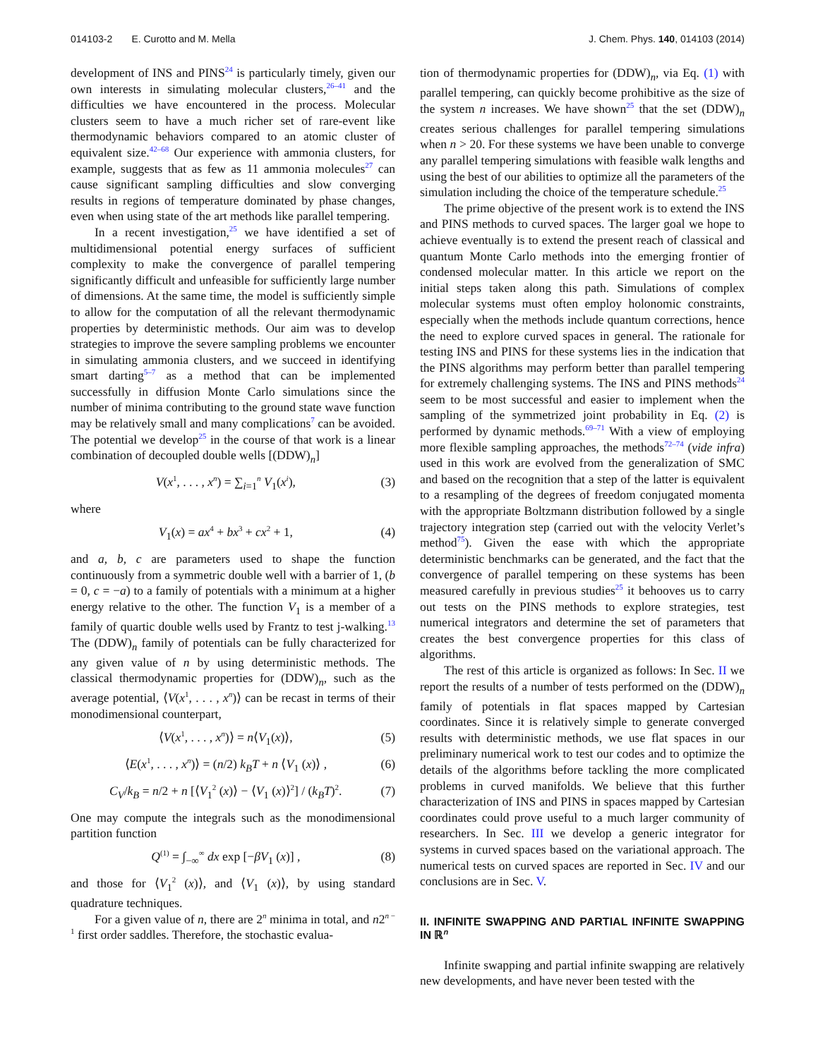014103-2 E. Curotto and M. Mella J. Chem. Phys. 140, 014103 (2014)
development of INS and PINS<sup>24</sup> is particularly timely, given our own interests in simulating molecular clusters,<sup>26–41</sup> and the difficulties we have encountered in the process. Molecular clusters seem to have a much richer set of rare-event like thermodynamic behaviors compared to an atomic cluster of equivalent size.<sup>42–68</sup> Our experience with ammonia clusters, for example, suggests that as few as 11 ammonia molecules<sup>27</sup> can cause significant sampling difficulties and slow converging results in regions of temperature dominated by phase changes, even when using state of the art methods like parallel tempering.
In a recent investigation,<sup>25</sup> we have identified a set of multidimensional potential energy surfaces of sufficient complexity to make the convergence of parallel tempering significantly difficult and unfeasible for sufficiently large number of dimensions. At the same time, the model is sufficiently simple to allow for the computation of all the relevant thermodynamic properties by deterministic methods. Our aim was to develop strategies to improve the severe sampling problems we encounter in simulating ammonia clusters, and we succeed in identifying smart darting<sup>5–7</sup> as a method that can be implemented successfully in diffusion Monte Carlo simulations since the number of minima contributing to the ground state wave function may be relatively small and many complications<sup>7</sup> can be avoided. The potential we develop<sup>25</sup> in the course of that work is a linear combination of decoupled double wells [(DDW)<sub>n</sub>]
V(x<sup>1</sup>, . . . , x<sup>n</sup>) = ∑<sub>i=1</sub><sup>n</sup> V<sub>1</sub>(x<sup>i</sup>), (3)
where
V<sub>1</sub>(x) = ax<sup>4</sup> + bx<sup>3</sup> + cx<sup>2</sup> + 1, (4)
and a, b, c are parameters used to shape the function continuously from a symmetric double well with a barrier of 1, (b = 0, c = −a) to a family of potentials with a minimum at a higher energy relative to the other. The function V<sub>1</sub> is a member of a family of quartic double wells used by Frantz to test j-walking.<sup>13</sup> The (DDW)<sub>n</sub> family of potentials can be fully characterized for any given value of n by using deterministic methods. The classical thermodynamic properties for (DDW)<sub>n</sub>, such as the average potential, ⟨V(x<sup>1</sup>, . . . , x<sup>n</sup>)⟩ can be recast in terms of their monodimensional counterpart,
⟨V(x<sup>1</sup>, . . . , x<sup>n</sup>)⟩ = n⟨V<sub>1</sub>(x)⟩, (5)
⟨E(x<sup>1</sup>, . . . , x<sup>n</sup>)⟩ = (n/2) k<sub>B</sub>T + n ⟨V<sub>1</sub> (x)⟩ , (6)
C<sub>V</sub>/k<sub>B</sub> = n/2 + n [⟨V<sub>1</sub><sup>2</sup> (x)⟩ − ⟨V<sub>1</sub> (x)⟩<sup>2</sup>] / (k<sub>B</sub>T)<sup>2</sup>. (7)
One may compute the integrals such as the monodimensional partition function
Q<sup>(1)</sup> = ∫<sub>−∞</sub><sup>∞</sup> dx exp [−βV<sub>1</sub> (x)] , (8)
and those for ⟨V<sub>1</sub><sup>2</sup> (x)⟩, and ⟨V<sub>1</sub> (x)⟩, by using standard quadrature techniques.
For a given value of n, there are 2<sup>n</sup> minima in total, and n2<sup>n − 1</sup> first order saddles. Therefore, the stochastic evalua-
tion of thermodynamic properties for (DDW)<sub>n</sub>, via Eq. (1) with parallel tempering, can quickly become prohibitive as the size of the system n increases. We have shown<sup>25</sup> that the set (DDW)<sub>n</sub> creates serious challenges for parallel tempering simulations when n > 20. For these systems we have been unable to converge any parallel tempering simulations with feasible walk lengths and using the best of our abilities to optimize all the parameters of the simulation including the choice of the temperature schedule.<sup>25</sup>
The prime objective of the present work is to extend the INS and PINS methods to curved spaces. The larger goal we hope to achieve eventually is to extend the present reach of classical and quantum Monte Carlo methods into the emerging frontier of condensed molecular matter. In this article we report on the initial steps taken along this path. Simulations of complex molecular systems must often employ holonomic constraints, especially when the methods include quantum corrections, hence the need to explore curved spaces in general. The rationale for testing INS and PINS for these systems lies in the indication that the PINS algorithms may perform better than parallel tempering for extremely challenging systems. The INS and PINS methods<sup>24</sup> seem to be most successful and easier to implement when the sampling of the symmetrized joint probability in Eq. (2) is performed by dynamic methods.<sup>69–71</sup> With a view of employing more flexible sampling approaches, the methods<sup>72–74</sup> (vide infra) used in this work are evolved from the generalization of SMC and based on the recognition that a step of the latter is equivalent to a resampling of the degrees of freedom conjugated momenta with the appropriate Boltzmann distribution followed by a single trajectory integration step (carried out with the velocity Verlet’s method<sup>75</sup>). Given the ease with which the appropriate deterministic benchmarks can be generated, and the fact that the convergence of parallel tempering on these systems has been measured carefully in previous studies<sup>25</sup> it behooves us to carry out tests on the PINS methods to explore strategies, test numerical integrators and determine the set of parameters that creates the best convergence properties for this class of algorithms.
The rest of this article is organized as follows: In Sec. II we report the results of a number of tests performed on the (DDW)<sub>n</sub> family of potentials in flat spaces mapped by Cartesian coordinates. Since it is relatively simple to generate converged results with deterministic methods, we use flat spaces in our preliminary numerical work to test our codes and to optimize the details of the algorithms before tackling the more complicated problems in curved manifolds. We believe that this further characterization of INS and PINS in spaces mapped by Cartesian coordinates could prove useful to a much larger community of researchers. In Sec. III we develop a generic integrator for systems in curved spaces based on the variational approach. The numerical tests on curved spaces are reported in Sec. IV and our conclusions are in Sec. V.
II. INFINITE SWAPPING AND PARTIAL INFINITE SWAPPING IN ℝ<sup>n</sup>
Infinite swapping and partial infinite swapping are relatively new developments, and have never been tested with the